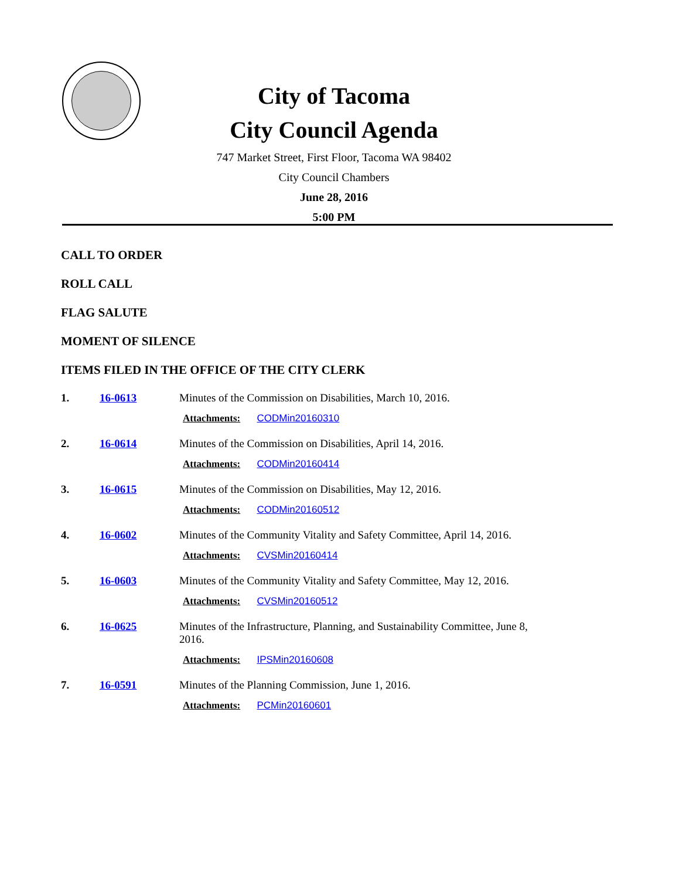City of Tacoma
City Council Agenda
747 Market Street, First Floor, Tacoma WA 98402
City Council Chambers
June 28, 2016
5:00 PM
CALL TO ORDER
ROLL CALL
FLAG SALUTE
MOMENT OF SILENCE
ITEMS FILED IN THE OFFICE OF THE CITY CLERK
1. 16-0613 Minutes of the Commission on Disabilities, March 10, 2016.
Attachments: CODMin20160310
2. 16-0614 Minutes of the Commission on Disabilities, April 14, 2016.
Attachments: CODMin20160414
3. 16-0615 Minutes of the Commission on Disabilities, May 12, 2016.
Attachments: CODMin20160512
4. 16-0602 Minutes of the Community Vitality and Safety Committee, April 14, 2016.
Attachments: CVSMin20160414
5. 16-0603 Minutes of the Community Vitality and Safety Committee, May 12, 2016.
Attachments: CVSMin20160512
6. 16-0625 Minutes of the Infrastructure, Planning, and Sustainability Committee, June 8, 2016.
Attachments: IPSMin20160608
7. 16-0591 Minutes of the Planning Commission, June 1, 2016.
Attachments: PCMin20160601